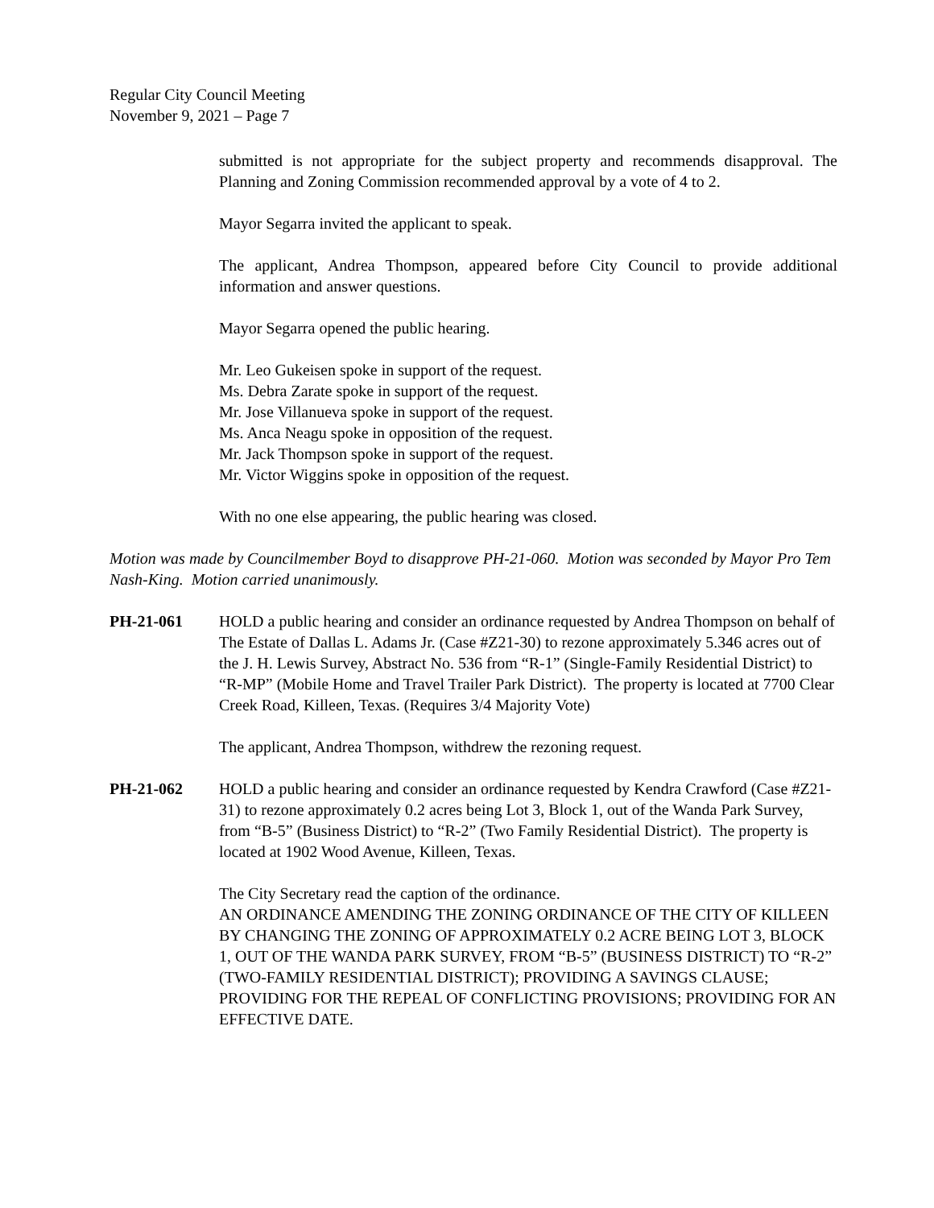Regular City Council Meeting
November 9, 2021 – Page 7
submitted is not appropriate for the subject property and recommends disapproval. The Planning and Zoning Commission recommended approval by a vote of 4 to 2.
Mayor Segarra invited the applicant to speak.
The applicant, Andrea Thompson, appeared before City Council to provide additional information and answer questions.
Mayor Segarra opened the public hearing.
Mr. Leo Gukeisen spoke in support of the request.
Ms. Debra Zarate spoke in support of the request.
Mr. Jose Villanueva spoke in support of the request.
Ms. Anca Neagu spoke in opposition of the request.
Mr. Jack Thompson spoke in support of the request.
Mr. Victor Wiggins spoke in opposition of the request.
With no one else appearing, the public hearing was closed.
Motion was made by Councilmember Boyd to disapprove PH-21-060. Motion was seconded by Mayor Pro Tem Nash-King. Motion carried unanimously.
PH-21-061 HOLD a public hearing and consider an ordinance requested by Andrea Thompson on behalf of The Estate of Dallas L. Adams Jr. (Case #Z21-30) to rezone approximately 5.346 acres out of the J. H. Lewis Survey, Abstract No. 536 from “R-1” (Single-Family Residential District) to “R-MP” (Mobile Home and Travel Trailer Park District). The property is located at 7700 Clear Creek Road, Killeen, Texas. (Requires 3/4 Majority Vote)
The applicant, Andrea Thompson, withdrew the rezoning request.
PH-21-062 HOLD a public hearing and consider an ordinance requested by Kendra Crawford (Case #Z21-31) to rezone approximately 0.2 acres being Lot 3, Block 1, out of the Wanda Park Survey, from “B-5” (Business District) to “R-2” (Two Family Residential District). The property is located at 1902 Wood Avenue, Killeen, Texas.
The City Secretary read the caption of the ordinance.
AN ORDINANCE AMENDING THE ZONING ORDINANCE OF THE CITY OF KILLEEN BY CHANGING THE ZONING OF APPROXIMATELY 0.2 ACRE BEING LOT 3, BLOCK 1, OUT OF THE WANDA PARK SURVEY, FROM “B-5” (BUSINESS DISTRICT) TO “R-2” (TWO-FAMILY RESIDENTIAL DISTRICT); PROVIDING A SAVINGS CLAUSE; PROVIDING FOR THE REPEAL OF CONFLICTING PROVISIONS; PROVIDING FOR AN EFFECTIVE DATE.